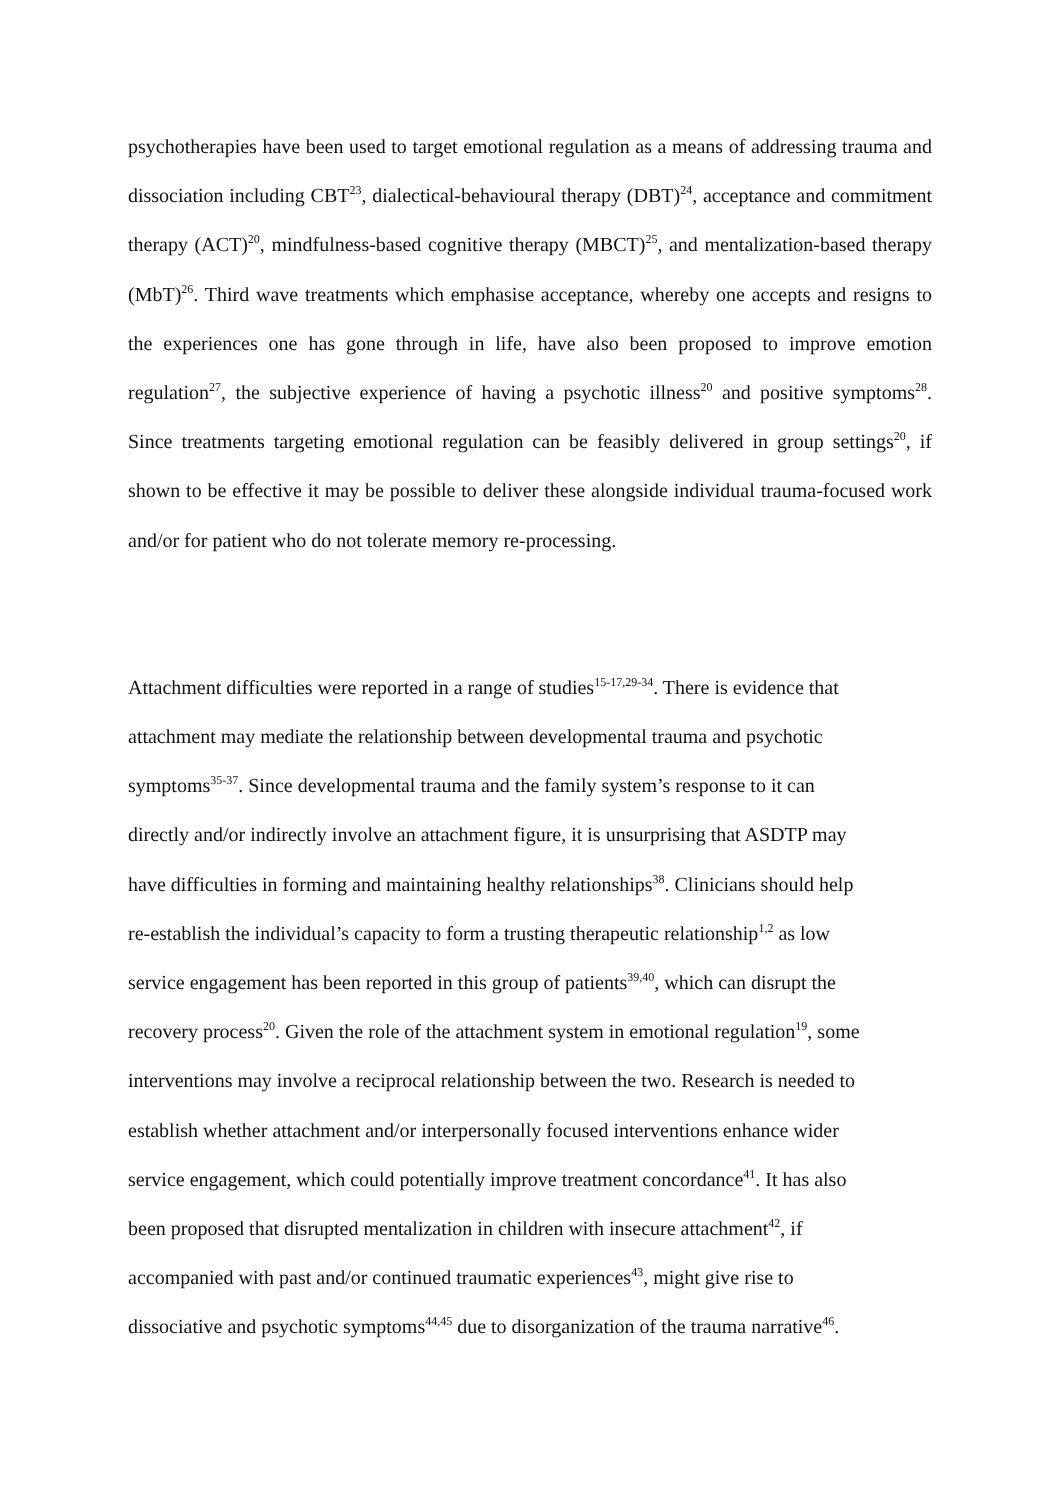psychotherapies have been used to target emotional regulation as a means of addressing trauma and dissociation including CBT<sup>23</sup>, dialectical-behavioural therapy (DBT)<sup>24</sup>, acceptance and commitment therapy (ACT)<sup>20</sup>, mindfulness-based cognitive therapy (MBCT)<sup>25</sup>, and mentalization-based therapy (MbT)<sup>26</sup>. Third wave treatments which emphasise acceptance, whereby one accepts and resigns to the experiences one has gone through in life, have also been proposed to improve emotion regulation<sup>27</sup>, the subjective experience of having a psychotic illness<sup>20</sup> and positive symptoms<sup>28</sup>. Since treatments targeting emotional regulation can be feasibly delivered in group settings<sup>20</sup>, if shown to be effective it may be possible to deliver these alongside individual trauma-focused work and/or for patient who do not tolerate memory re-processing.
Attachment difficulties were reported in a range of studies<sup>15-17,29-34</sup>. There is evidence that
attachment may mediate the relationship between developmental trauma and psychotic
symptoms<sup>35-37</sup>. Since developmental trauma and the family system’s response to it can
directly and/or indirectly involve an attachment figure, it is unsurprising that ASDTP may
have difficulties in forming and maintaining healthy relationships<sup>38</sup>. Clinicians should help
re-establish the individual’s capacity to form a trusting therapeutic relationship<sup>1,2</sup> as low
service engagement has been reported in this group of patients<sup>39,40</sup>, which can disrupt the
recovery process<sup>20</sup>. Given the role of the attachment system in emotional regulation<sup>19</sup>, some
interventions may involve a reciprocal relationship between the two. Research is needed to
establish whether attachment and/or interpersonally focused interventions enhance wider
service engagement, which could potentially improve treatment concordance<sup>41</sup>. It has also
been proposed that disrupted mentalization in children with insecure attachment<sup>42</sup>, if
accompanied with past and/or continued traumatic experiences<sup>43</sup>, might give rise to
dissociative and psychotic symptoms<sup>44,45</sup> due to disorganization of the trauma narrative<sup>46</sup>.